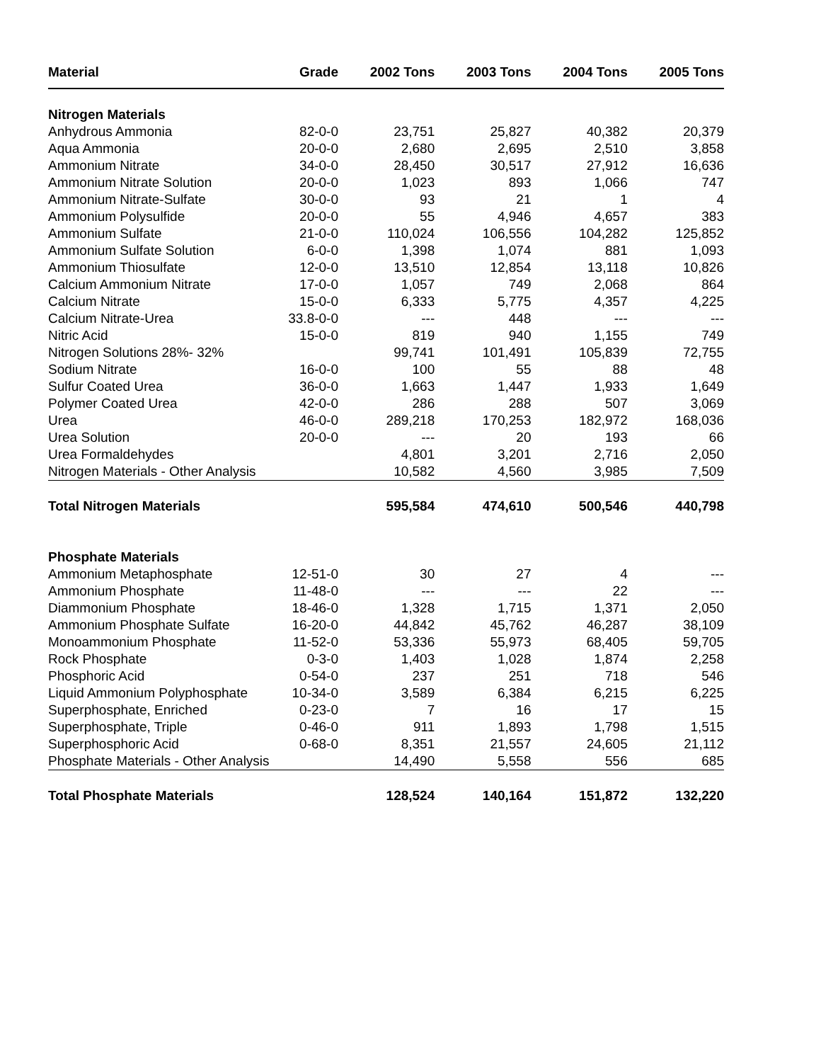| Material | Grade | 2002 Tons | 2003 Tons | 2004 Tons | 2005 Tons |
| --- | --- | --- | --- | --- | --- |
| Nitrogen Materials | | | | | |
| Anhydrous Ammonia | 82-0-0 | 23,751 | 25,827 | 40,382 | 20,379 |
| Aqua Ammonia | 20-0-0 | 2,680 | 2,695 | 2,510 | 3,858 |
| Ammonium Nitrate | 34-0-0 | 28,450 | 30,517 | 27,912 | 16,636 |
| Ammonium Nitrate Solution | 20-0-0 | 1,023 | 893 | 1,066 | 747 |
| Ammonium Nitrate-Sulfate | 30-0-0 | 93 | 21 | 1 | 4 |
| Ammonium Polysulfide | 20-0-0 | 55 | 4,946 | 4,657 | 383 |
| Ammonium Sulfate | 21-0-0 | 110,024 | 106,556 | 104,282 | 125,852 |
| Ammonium Sulfate Solution | 6-0-0 | 1,398 | 1,074 | 881 | 1,093 |
| Ammonium Thiosulfate | 12-0-0 | 13,510 | 12,854 | 13,118 | 10,826 |
| Calcium Ammonium Nitrate | 17-0-0 | 1,057 | 749 | 2,068 | 864 |
| Calcium Nitrate | 15-0-0 | 6,333 | 5,775 | 4,357 | 4,225 |
| Calcium Nitrate-Urea | 33.8-0-0 | --- | 448 | --- | --- |
| Nitric Acid | 15-0-0 | 819 | 940 | 1,155 | 749 |
| Nitrogen Solutions 28%- 32% | | 99,741 | 101,491 | 105,839 | 72,755 |
| Sodium Nitrate | 16-0-0 | 100 | 55 | 88 | 48 |
| Sulfur Coated Urea | 36-0-0 | 1,663 | 1,447 | 1,933 | 1,649 |
| Polymer Coated Urea | 42-0-0 | 286 | 288 | 507 | 3,069 |
| Urea | 46-0-0 | 289,218 | 170,253 | 182,972 | 168,036 |
| Urea Solution | 20-0-0 | --- | 20 | 193 | 66 |
| Urea Formaldehydes | | 4,801 | 3,201 | 2,716 | 2,050 |
| Nitrogen Materials - Other Analysis | | 10,582 | 4,560 | 3,985 | 7,509 |
| Total Nitrogen Materials | | 595,584 | 474,610 | 500,546 | 440,798 |
| Phosphate Materials | | | | | |
| Ammonium Metaphosphate | 12-51-0 | 30 | 27 | 4 | --- |
| Ammonium Phosphate | 11-48-0 | --- | --- | 22 | --- |
| Diammonium Phosphate | 18-46-0 | 1,328 | 1,715 | 1,371 | 2,050 |
| Ammonium Phosphate Sulfate | 16-20-0 | 44,842 | 45,762 | 46,287 | 38,109 |
| Monoammonium Phosphate | 11-52-0 | 53,336 | 55,973 | 68,405 | 59,705 |
| Rock Phosphate | 0-3-0 | 1,403 | 1,028 | 1,874 | 2,258 |
| Phosphoric Acid | 0-54-0 | 237 | 251 | 718 | 546 |
| Liquid Ammonium Polyphosphate | 10-34-0 | 3,589 | 6,384 | 6,215 | 6,225 |
| Superphosphate, Enriched | 0-23-0 | 7 | 16 | 17 | 15 |
| Superphosphate, Triple | 0-46-0 | 911 | 1,893 | 1,798 | 1,515 |
| Superphosphoric Acid | 0-68-0 | 8,351 | 21,557 | 24,605 | 21,112 |
| Phosphate Materials - Other Analysis | | 14,490 | 5,558 | 556 | 685 |
| Total Phosphate Materials | | 128,524 | 140,164 | 151,872 | 132,220 |